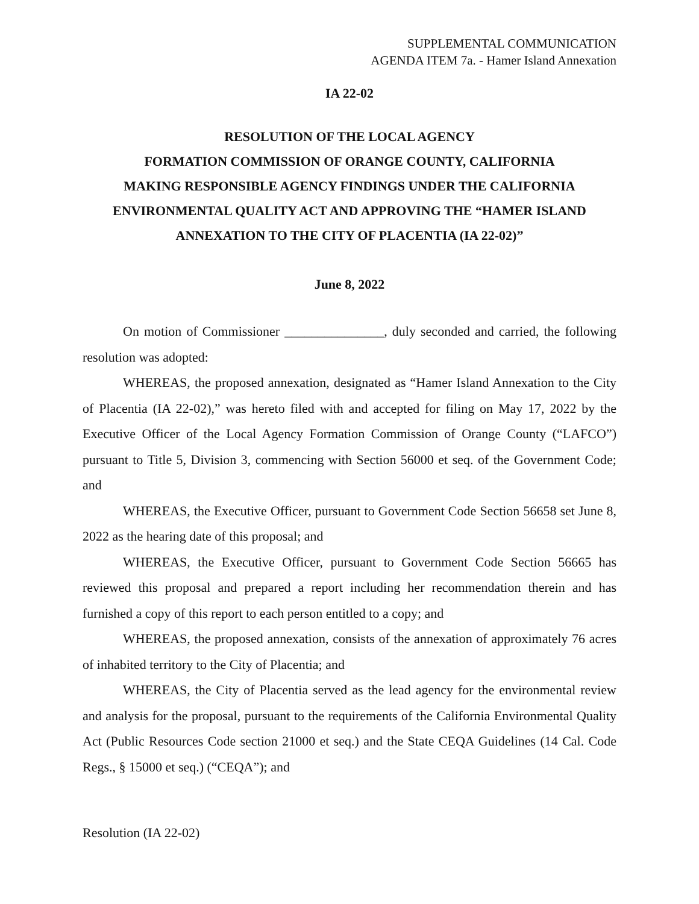SUPPLEMENTAL COMMUNICATION
AGENDA ITEM 7a. - Hamer Island Annexation
IA 22-02
RESOLUTION OF THE LOCAL AGENCY
FORMATION COMMISSION OF ORANGE COUNTY, CALIFORNIA
MAKING RESPONSIBLE AGENCY FINDINGS UNDER THE CALIFORNIA
ENVIRONMENTAL QUALITY ACT AND APPROVING THE “HAMER ISLAND
ANNEXATION TO THE CITY OF PLACENTIA (IA 22-02)”
June 8, 2022
On motion of Commissioner _______________, duly seconded and carried, the following resolution was adopted:
WHEREAS, the proposed annexation, designated as “Hamer Island Annexation to the City of Placentia (IA 22-02),” was hereto filed with and accepted for filing on May 17, 2022 by the Executive Officer of the Local Agency Formation Commission of Orange County (“LAFCO”) pursuant to Title 5, Division 3, commencing with Section 56000 et seq. of the Government Code; and
WHEREAS, the Executive Officer, pursuant to Government Code Section 56658 set June 8, 2022 as the hearing date of this proposal; and
WHEREAS, the Executive Officer, pursuant to Government Code Section 56665 has reviewed this proposal and prepared a report including her recommendation therein and has furnished a copy of this report to each person entitled to a copy; and
WHEREAS, the proposed annexation, consists of the annexation of approximately 76 acres of inhabited territory to the City of Placentia; and
WHEREAS, the City of Placentia served as the lead agency for the environmental review and analysis for the proposal, pursuant to the requirements of the California Environmental Quality Act (Public Resources Code section 21000 et seq.) and the State CEQA Guidelines (14 Cal. Code Regs., § 15000 et seq.) (“CEQA”); and
Resolution (IA 22-02)